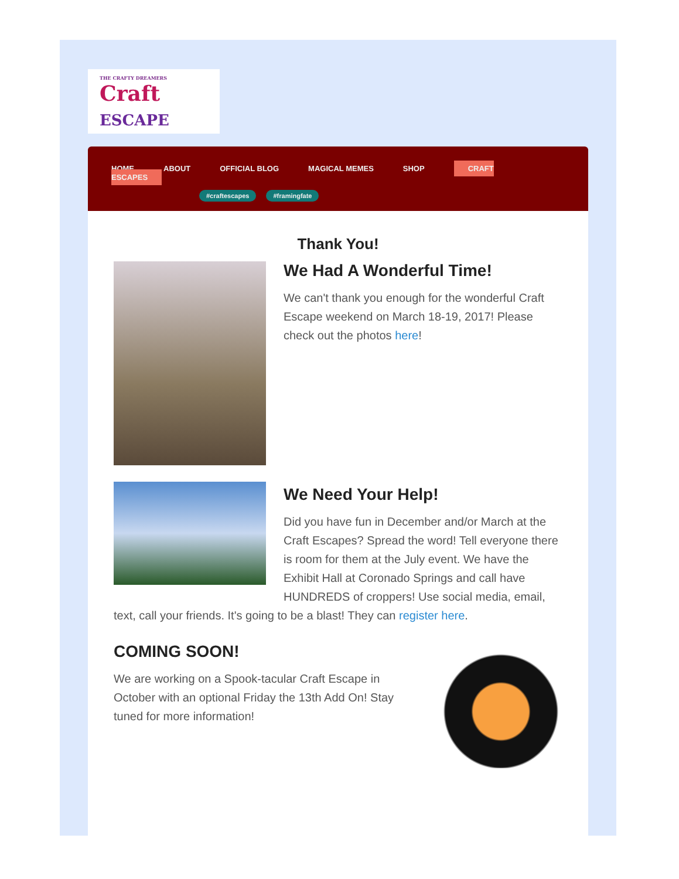THE CRAFTY DREAMERS
Craft
ESCAPE
HOME ABOUT OFFICIAL BLOG MAGICAL MEMES SHOP CRAFT ESCAPES
#craftescapes #framingfate
Thank You!
We Had A Wonderful Time!
We can't thank you enough for the wonderful Craft Escape weekend on March 18-19, 2017! Please check out the photos here!
We Need Your Help!
Did you have fun in December and/or March at the Craft Escapes? Spread the word! Tell everyone there is room for them at the July event. We have the Exhibit Hall at Coronado Springs and call have HUNDREDS of croppers! Use social media, email, text, call your friends. It's going to be a blast! They can register here.
COMING SOON!
We are working on a Spook-tacular Craft Escape in October with an optional Friday the 13th Add On! Stay tuned for more information!